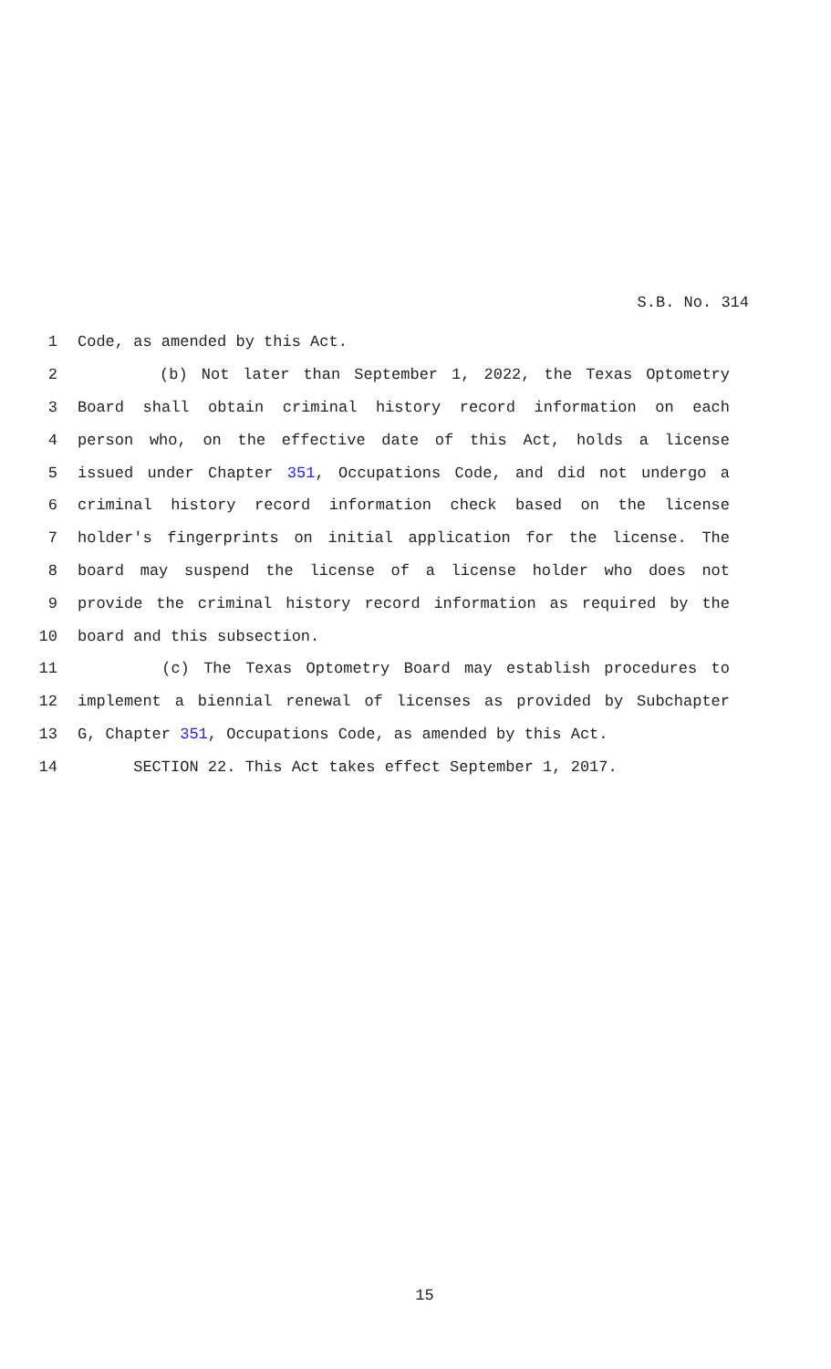S.B. No. 314
1 Code, as amended by this Act.
2 (b) Not later than September 1, 2022, the Texas Optometry
3 Board shall obtain criminal history record information on each
4 person who, on the effective date of this Act, holds a license
5 issued under Chapter 351, Occupations Code, and did not undergo a
6 criminal history record information check based on the license
7 holder's fingerprints on initial application for the license. The
8 board may suspend the license of a license holder who does not
9 provide the criminal history record information as required by the
10 board and this subsection.
11 (c) The Texas Optometry Board may establish procedures to
12 implement a biennial renewal of licenses as provided by Subchapter
13 G, Chapter 351, Occupations Code, as amended by this Act.
14 SECTION 22. This Act takes effect September 1, 2017.
15